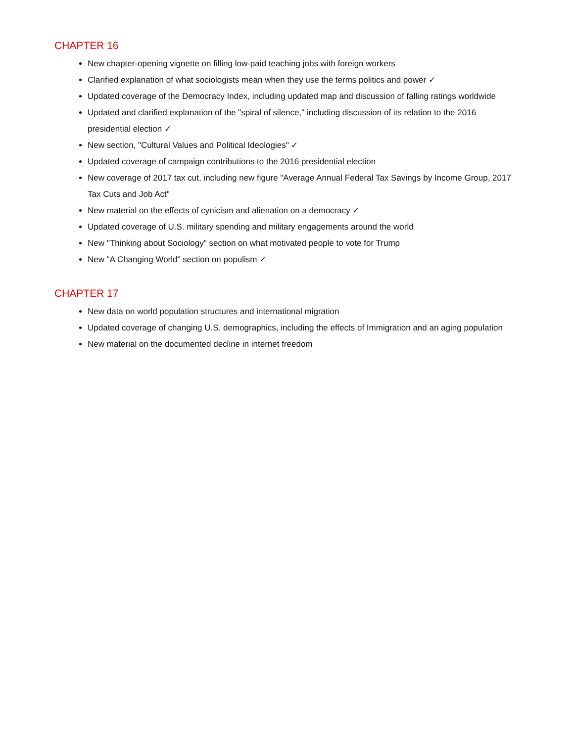CHAPTER 16
New chapter-opening vignette on filling low-paid teaching jobs with foreign workers
Clarified explanation of what sociologists mean when they use the terms politics and power ✓
Updated coverage of the Democracy Index, including updated map and discussion of falling ratings worldwide
Updated and clarified explanation of the "spiral of silence," including discussion of its relation to the 2016 presidential election ✓
New section, "Cultural Values and Political Ideologies" ✓
Updated coverage of campaign contributions to the 2016 presidential election
New coverage of 2017 tax cut, including new figure "Average Annual Federal Tax Savings by Income Group, 2017 Tax Cuts and Job Act"
New material on the effects of cynicism and alienation on a democracy ✓
Updated coverage of U.S. military spending and military engagements around the world
New "Thinking about Sociology" section on what motivated people to vote for Trump
New "A Changing World" section on populism ✓
CHAPTER 17
New data on world population structures and international migration
Updated coverage of changing U.S. demographics, including the effects of Immigration and an aging population
New material on the documented decline in internet freedom